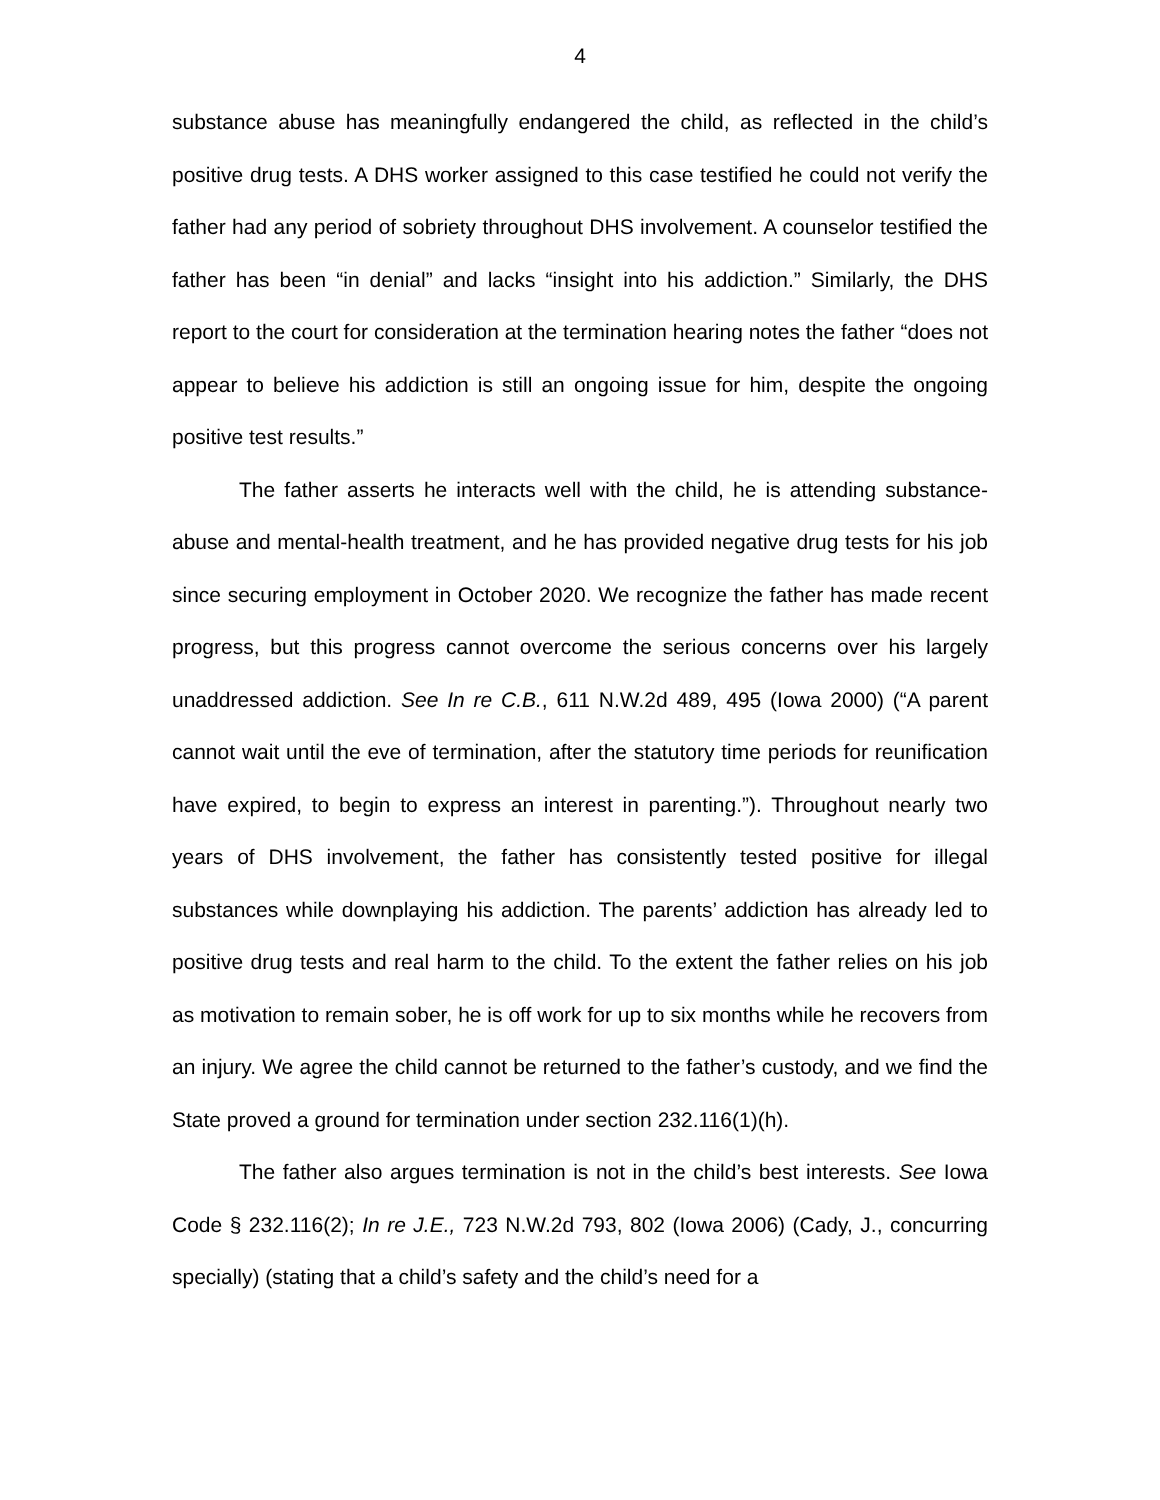4
substance abuse has meaningfully endangered the child, as reflected in the child’s positive drug tests. A DHS worker assigned to this case testified he could not verify the father had any period of sobriety throughout DHS involvement. A counselor testified the father has been “in denial” and lacks “insight into his addiction.” Similarly, the DHS report to the court for consideration at the termination hearing notes the father “does not appear to believe his addiction is still an ongoing issue for him, despite the ongoing positive test results.”
The father asserts he interacts well with the child, he is attending substance-abuse and mental-health treatment, and he has provided negative drug tests for his job since securing employment in October 2020. We recognize the father has made recent progress, but this progress cannot overcome the serious concerns over his largely unaddressed addiction. See In re C.B., 611 N.W.2d 489, 495 (Iowa 2000) (“A parent cannot wait until the eve of termination, after the statutory time periods for reunification have expired, to begin to express an interest in parenting.”). Throughout nearly two years of DHS involvement, the father has consistently tested positive for illegal substances while downplaying his addiction. The parents’ addiction has already led to positive drug tests and real harm to the child. To the extent the father relies on his job as motivation to remain sober, he is off work for up to six months while he recovers from an injury. We agree the child cannot be returned to the father’s custody, and we find the State proved a ground for termination under section 232.116(1)(h).
The father also argues termination is not in the child’s best interests. See Iowa Code § 232.116(2); In re J.E., 723 N.W.2d 793, 802 (Iowa 2006) (Cady, J., concurring specially) (stating that a child’s safety and the child’s need for a